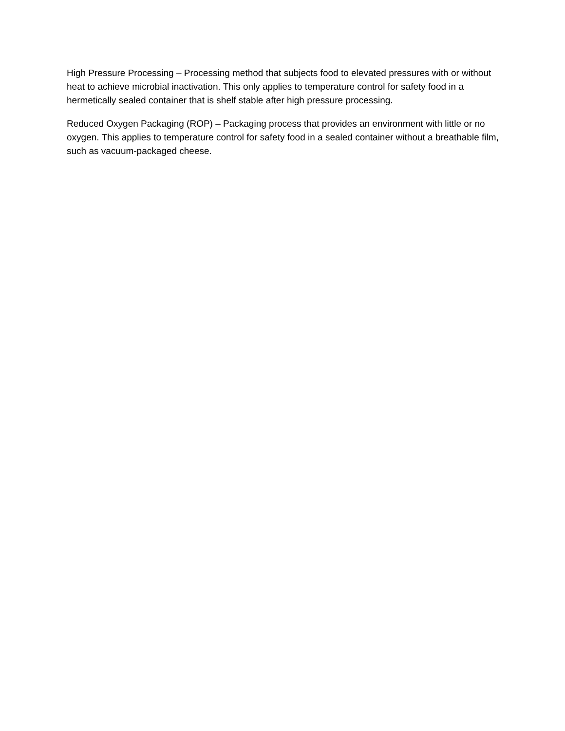High Pressure Processing – Processing method that subjects food to elevated pressures with or without heat to achieve microbial inactivation. This only applies to temperature control for safety food in a hermetically sealed container that is shelf stable after high pressure processing.
Reduced Oxygen Packaging (ROP) – Packaging process that provides an environment with little or no oxygen. This applies to temperature control for safety food in a sealed container without a breathable film, such as vacuum-packaged cheese.